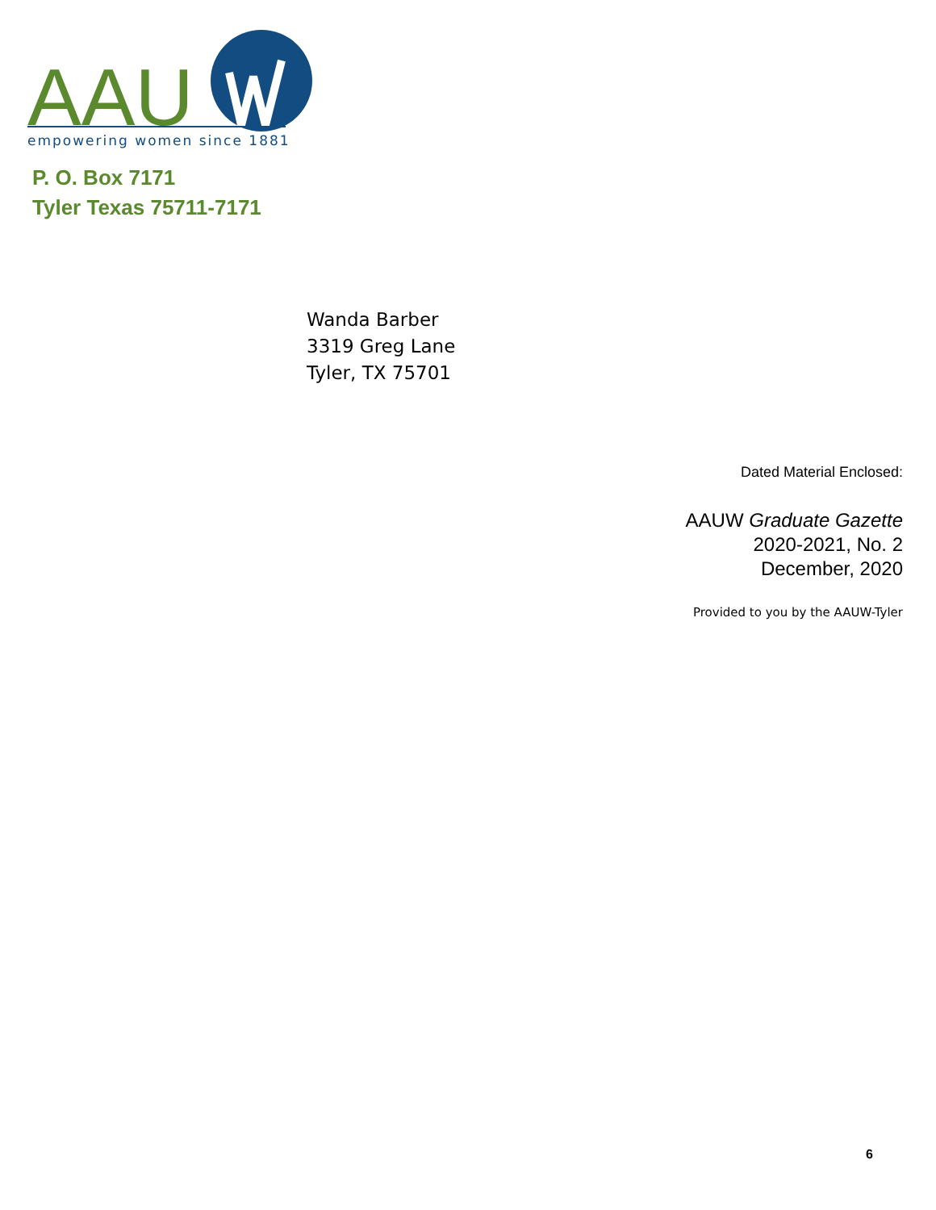AAU
empowering women since 1881
P. O. Box 7171
Tyler Texas 75711-7171
Wanda Barber
3319 Greg Lane
Tyler, TX 75701
Dated Material Enclosed:
AAUW Graduate Gazette
2020-2021, No. 2
December, 2020
Provided to you by the AAUW-Tyler
6